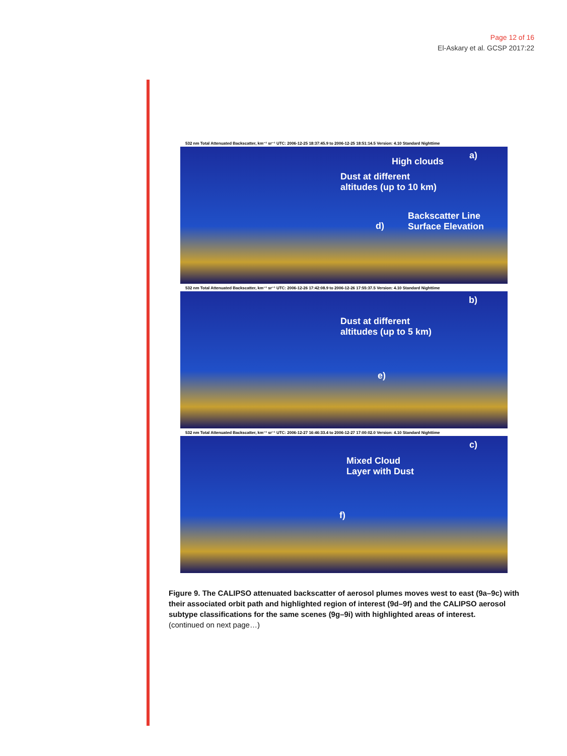Page 12 of 16
El-Askary et al. GCSP 2017:22
532 nm Total Attenuated Backscatter, km⁻¹ sr⁻¹ UTC: 2006-12-25 18:37:45.9 to 2006-12-25 18:51:14.5 Version: 4.10 Standard Nighttime
a)
High clouds
Dust at different
altitudes (up to 10 km)
Backscatter Line
Surface Elevation d)
532 nm Total Attenuated Backscatter, km⁻¹ sr⁻¹ UTC: 2006-12-26 17:42:08.9 to 2006-12-26 17:55:37.5 Version: 4.10 Standard Nighttime
b)
Dust at different
altitudes (up to 5 km)
e)
532 nm Total Attenuated Backscatter, km⁻¹ sr⁻¹ UTC: 2006-12-27 16:46:33.4 to 2006-12-27 17:00:02.0 Version: 4.10 Standard Nighttime
c)
Mixed Cloud
Layer with Dust
f)
Figure 9. The CALIPSO attenuated backscatter of aerosol plumes moves west to east (9a–9c) with their associated orbit path and highlighted region of interest (9d–9f) and the CALIPSO aerosol subtype classifications for the same scenes (9g–9i) with highlighted areas of interest.
(continued on next page…)